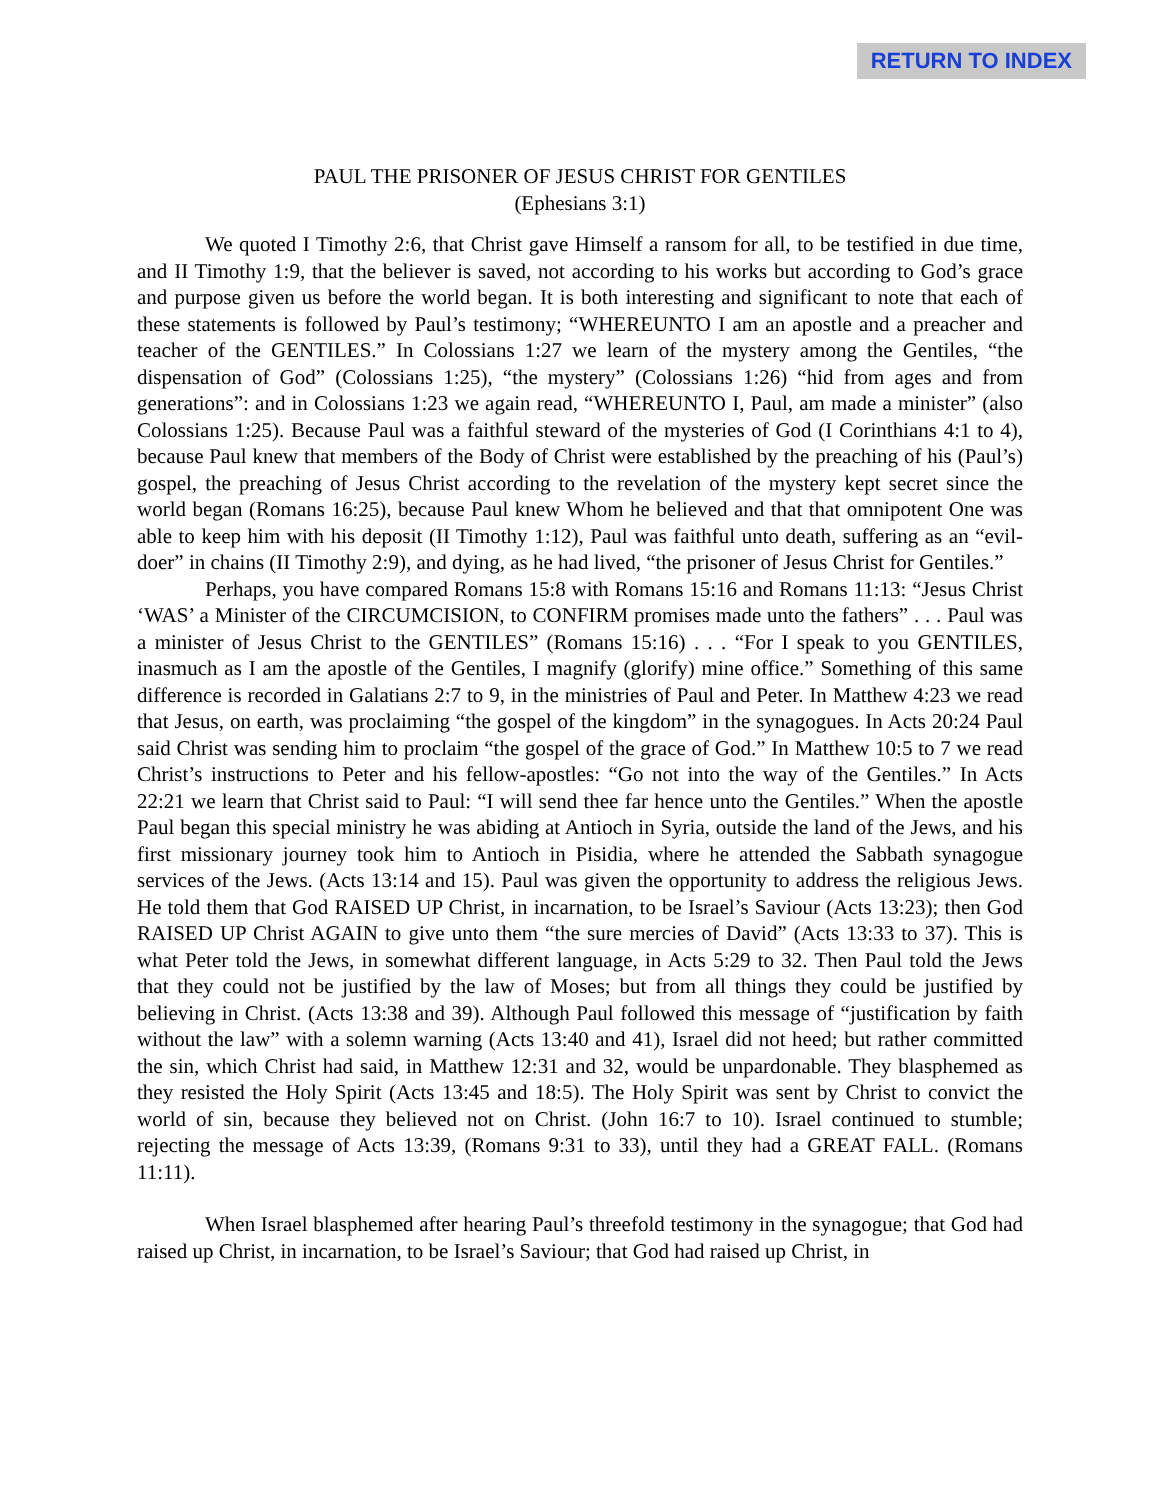RETURN TO INDEX
PAUL THE PRISONER OF JESUS CHRIST FOR GENTILES
(Ephesians 3:1)
We quoted I Timothy 2:6, that Christ gave Himself a ransom for all, to be testified in due time, and II Timothy 1:9, that the believer is saved, not according to his works but according to God’s grace and purpose given us before the world began. It is both interesting and significant to note that each of these statements is followed by Paul’s testimony; “WHEREUNTO I am an apostle and a preacher and teacher of the GENTILES.” In Colossians 1:27 we learn of the mystery among the Gentiles, “the dispensation of God” (Colossians 1:25), “the mystery” (Colossians 1:26) “hid from ages and from generations”: and in Colossians 1:23 we again read, “WHEREUNTO I, Paul, am made a minister” (also Colossians 1:25). Because Paul was a faithful steward of the mysteries of God (I Corinthians 4:1 to 4), because Paul knew that members of the Body of Christ were established by the preaching of his (Paul’s) gospel, the preaching of Jesus Christ according to the revelation of the mystery kept secret since the world began (Romans 16:25), because Paul knew Whom he believed and that that omnipotent One was able to keep him with his deposit (II Timothy 1:12), Paul was faithful unto death, suffering as an “evil-doer” in chains (II Timothy 2:9), and dying, as he had lived, “the prisoner of Jesus Christ for Gentiles.”
Perhaps, you have compared Romans 15:8 with Romans 15:16 and Romans 11:13: “Jesus Christ ‘WAS’ a Minister of the CIRCUMCISION, to CONFIRM promises made unto the fathers” . . . Paul was a minister of Jesus Christ to the GENTILES” (Romans 15:16) . . . “For I speak to you GENTILES, inasmuch as I am the apostle of the Gentiles, I magnify (glorify) mine office.” Something of this same difference is recorded in Galatians 2:7 to 9, in the ministries of Paul and Peter. In Matthew 4:23 we read that Jesus, on earth, was proclaiming “the gospel of the kingdom” in the synagogues. In Acts 20:24 Paul said Christ was sending him to proclaim “the gospel of the grace of God.” In Matthew 10:5 to 7 we read Christ’s instructions to Peter and his fellow-apostles: “Go not into the way of the Gentiles.” In Acts 22:21 we learn that Christ said to Paul: “I will send thee far hence unto the Gentiles.” When the apostle Paul began this special ministry he was abiding at Antioch in Syria, outside the land of the Jews, and his first missionary journey took him to Antioch in Pisidia, where he attended the Sabbath synagogue services of the Jews. (Acts 13:14 and 15). Paul was given the opportunity to address the religious Jews. He told them that God RAISED UP Christ, in incarnation, to be Israel’s Saviour (Acts 13:23); then God RAISED UP Christ AGAIN to give unto them “the sure mercies of David” (Acts 13:33 to 37). This is what Peter told the Jews, in somewhat different language, in Acts 5:29 to 32. Then Paul told the Jews that they could not be justified by the law of Moses; but from all things they could be justified by believing in Christ. (Acts 13:38 and 39). Although Paul followed this message of “justification by faith without the law” with a solemn warning (Acts 13:40 and 41), Israel did not heed; but rather committed the sin, which Christ had said, in Matthew 12:31 and 32, would be unpardonable. They blasphemed as they resisted the Holy Spirit (Acts 13:45 and 18:5). The Holy Spirit was sent by Christ to convict the world of sin, because they believed not on Christ. (John 16:7 to 10). Israel continued to stumble; rejecting the message of Acts 13:39, (Romans 9:31 to 33), until they had a GREAT FALL. (Romans 11:11).
When Israel blasphemed after hearing Paul’s threefold testimony in the synagogue; that God had raised up Christ, in incarnation, to be Israel’s Saviour; that God had raised up Christ, in